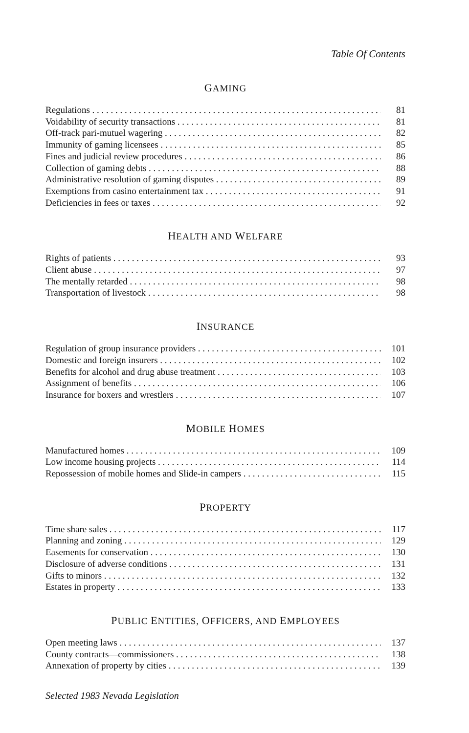Table Of Contents
GAMING
Regulations 81
Voidability of security transactions 81
Off-track pari-mutuel wagering 82
Immunity of gaming licensees 85
Fines and judicial review procedures 86
Collection of gaming debts 88
Administrative resolution of gaming disputes 89
Exemptions from casino entertainment tax 91
Deficiencies in fees or taxes 92
HEALTH AND WELFARE
Rights of patients 93
Client abuse 97
The mentally retarded 98
Transportation of livestock 98
INSURANCE
Regulation of group insurance providers 101
Domestic and foreign insurers 102
Benefits for alcohol and drug abuse treatment 103
Assignment of benefits 106
Insurance for boxers and wrestlers 107
MOBILE HOMES
Manufactured homes 109
Low income housing projects 114
Repossession of mobile homes and Slide-in campers 115
PROPERTY
Time share sales 117
Planning and zoning 129
Easements for conservation 130
Disclosure of adverse conditions 131
Gifts to minors 132
Estates in property 133
PUBLIC ENTITIES, OFFICERS, AND EMPLOYEES
Open meeting laws 137
County contracts—commissioners 138
Annexation of property by cities 139
Selected 1983 Nevada Legislation